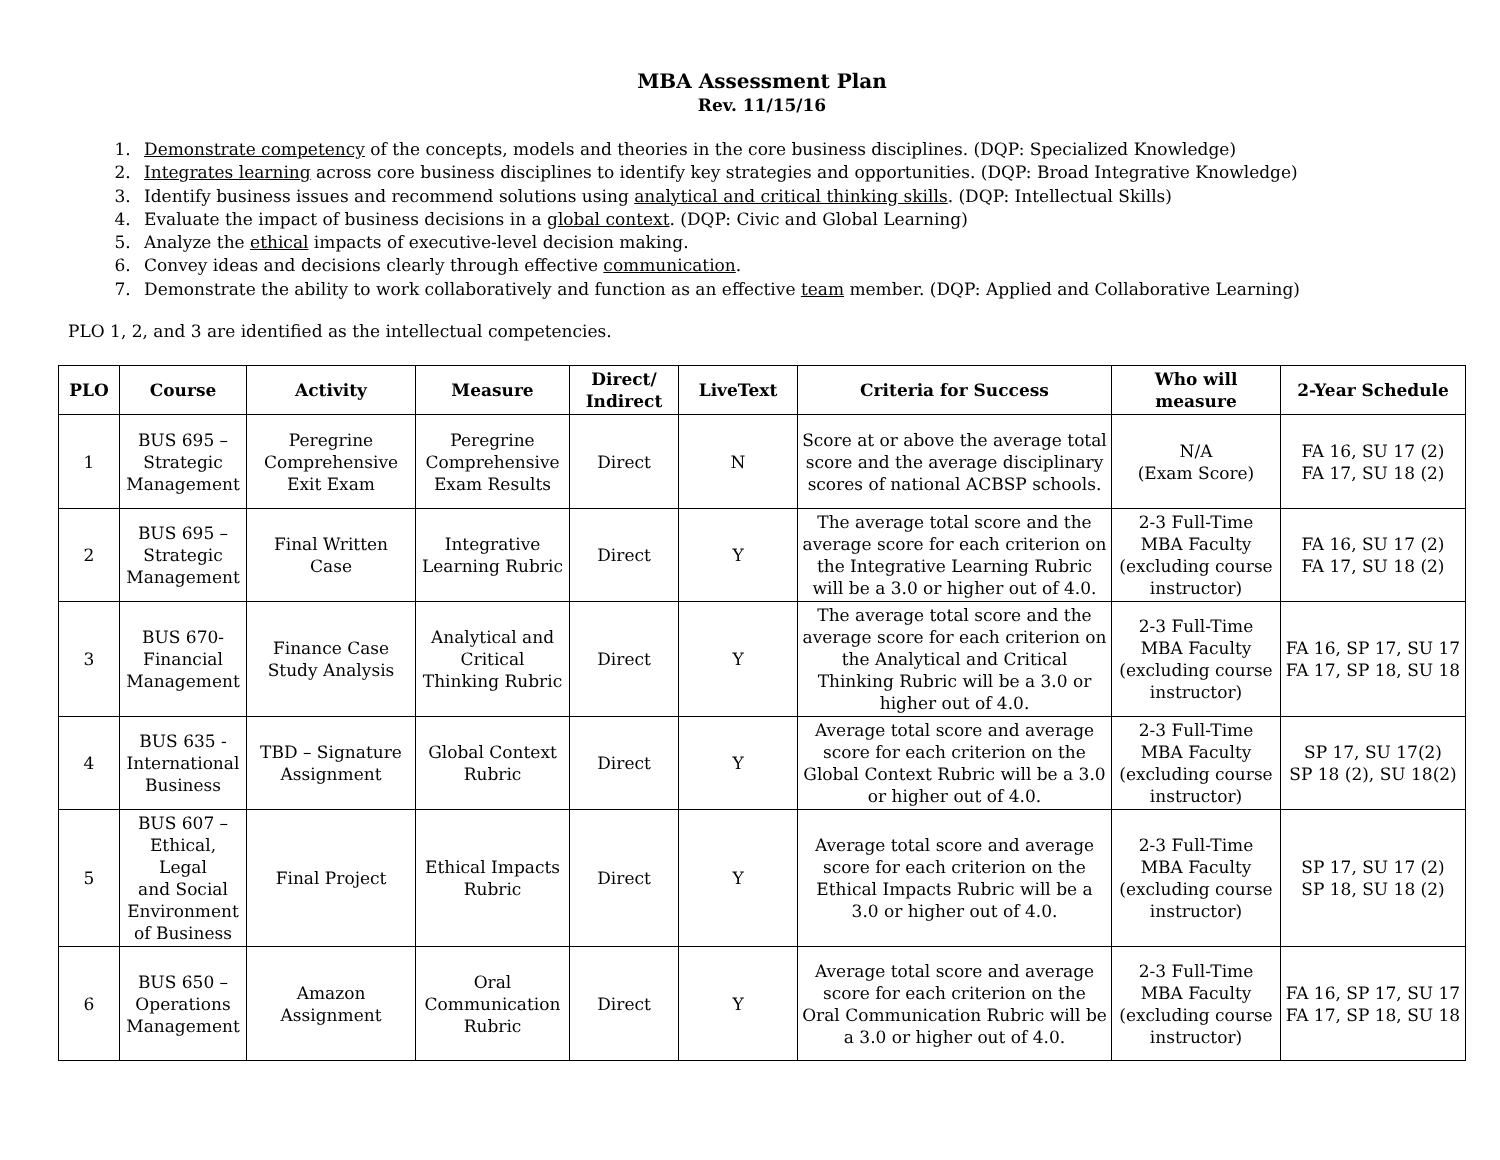MBA Assessment Plan
Rev. 11/15/16
1. Demonstrate competency of the concepts, models and theories in the core business disciplines. (DQP: Specialized Knowledge)
2. Integrates learning across core business disciplines to identify key strategies and opportunities. (DQP: Broad Integrative Knowledge)
3. Identify business issues and recommend solutions using analytical and critical thinking skills. (DQP: Intellectual Skills)
4. Evaluate the impact of business decisions in a global context. (DQP: Civic and Global Learning)
5. Analyze the ethical impacts of executive-level decision making.
6. Convey ideas and decisions clearly through effective communication.
7. Demonstrate the ability to work collaboratively and function as an effective team member. (DQP: Applied and Collaborative Learning)
PLO 1, 2, and 3 are identified as the intellectual competencies.
| PLO | Course | Activity | Measure | Direct/ Indirect | LiveText | Criteria for Success | Who will measure | 2-Year Schedule |
| --- | --- | --- | --- | --- | --- | --- | --- | --- |
| 1 | BUS 695 – Strategic Management | Peregrine Comprehensive Exit Exam | Peregrine Comprehensive Exam Results | Direct | N | Score at or above the average total score and the average disciplinary scores of national ACBSP schools. | N/A (Exam Score) | FA 16, SU 17 (2) FA 17, SU 18 (2) |
| 2 | BUS 695 – Strategic Management | Final Written Case | Integrative Learning Rubric | Direct | Y | The average total score and the average score for each criterion on the Integrative Learning Rubric will be a 3.0 or higher out of 4.0. | 2-3 Full-Time MBA Faculty (excluding course instructor) | FA 16, SU 17 (2) FA 17, SU 18 (2) |
| 3 | BUS 670- Financial Management | Finance Case Study Analysis | Analytical and Critical Thinking Rubric | Direct | Y | The average total score and the average score for each criterion on the Analytical and Critical Thinking Rubric will be a 3.0 or higher out of 4.0. | 2-3 Full-Time MBA Faculty (excluding course instructor) | FA 16, SP 17, SU 17 FA 17, SP 18, SU 18 |
| 4 | BUS 635 - International Business | TBD – Signature Assignment | Global Context Rubric | Direct | Y | Average total score and average score for each criterion on the Global Context Rubric will be a 3.0 or higher out of 4.0. | 2-3 Full-Time MBA Faculty (excluding course instructor) | SP 17, SU 17(2) SP 18 (2), SU 18(2) |
| 5 | BUS 607 – Ethical, Legal and Social Environment of Business | Final Project | Ethical Impacts Rubric | Direct | Y | Average total score and average score for each criterion on the Ethical Impacts Rubric will be a 3.0 or higher out of 4.0. | 2-3 Full-Time MBA Faculty (excluding course instructor) | SP 17, SU 17 (2) SP 18, SU 18 (2) |
| 6 | BUS 650 – Operations Management | Amazon Assignment | Oral Communication Rubric | Direct | Y | Average total score and average score for each criterion on the Oral Communication Rubric will be a 3.0 or higher out of 4.0. | 2-3 Full-Time MBA Faculty (excluding course instructor) | FA 16, SP 17, SU 17 FA 17, SP 18, SU 18 |